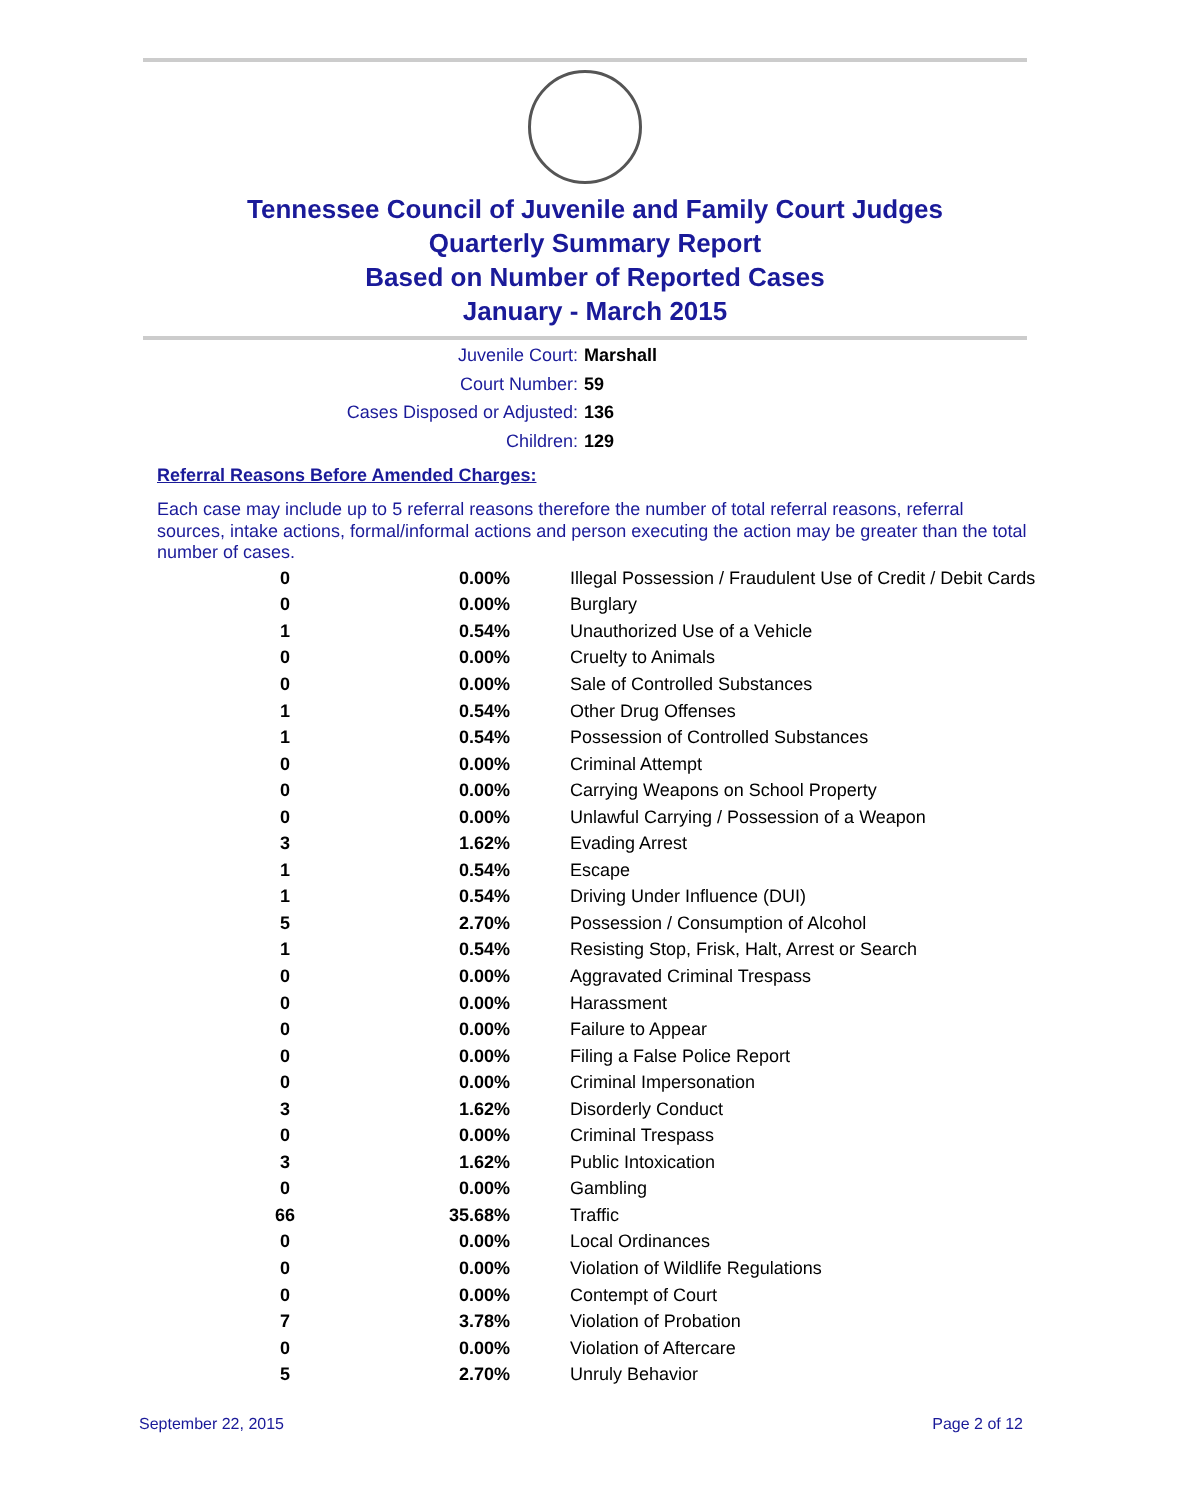Tennessee Council of Juvenile and Family Court Judges
Quarterly Summary Report
Based on Number of Reported Cases
January - March 2015
Juvenile Court: Marshall
Court Number: 59
Cases Disposed or Adjusted: 136
Children: 129
Referral Reasons Before Amended Charges:
Each case may include up to 5 referral reasons therefore the number of total referral reasons, referral sources, intake actions, formal/informal actions and person executing the action may be greater than the total number of cases.
| 0 | 0.00% | Illegal Possession / Fraudulent Use of Credit / Debit Cards |
| 0 | 0.00% | Burglary |
| 1 | 0.54% | Unauthorized Use of a Vehicle |
| 0 | 0.00% | Cruelty to Animals |
| 0 | 0.00% | Sale of Controlled Substances |
| 1 | 0.54% | Other Drug Offenses |
| 1 | 0.54% | Possession of Controlled Substances |
| 0 | 0.00% | Criminal Attempt |
| 0 | 0.00% | Carrying Weapons on School Property |
| 0 | 0.00% | Unlawful Carrying / Possession of a Weapon |
| 3 | 1.62% | Evading Arrest |
| 1 | 0.54% | Escape |
| 1 | 0.54% | Driving Under Influence (DUI) |
| 5 | 2.70% | Possession / Consumption of Alcohol |
| 1 | 0.54% | Resisting Stop, Frisk, Halt, Arrest or Search |
| 0 | 0.00% | Aggravated Criminal Trespass |
| 0 | 0.00% | Harassment |
| 0 | 0.00% | Failure to Appear |
| 0 | 0.00% | Filing a False Police Report |
| 0 | 0.00% | Criminal Impersonation |
| 3 | 1.62% | Disorderly Conduct |
| 0 | 0.00% | Criminal Trespass |
| 3 | 1.62% | Public Intoxication |
| 0 | 0.00% | Gambling |
| 66 | 35.68% | Traffic |
| 0 | 0.00% | Local Ordinances |
| 0 | 0.00% | Violation of Wildlife Regulations |
| 0 | 0.00% | Contempt of Court |
| 7 | 3.78% | Violation of Probation |
| 0 | 0.00% | Violation of Aftercare |
| 5 | 2.70% | Unruly Behavior |
September 22, 2015 Page 2 of 12